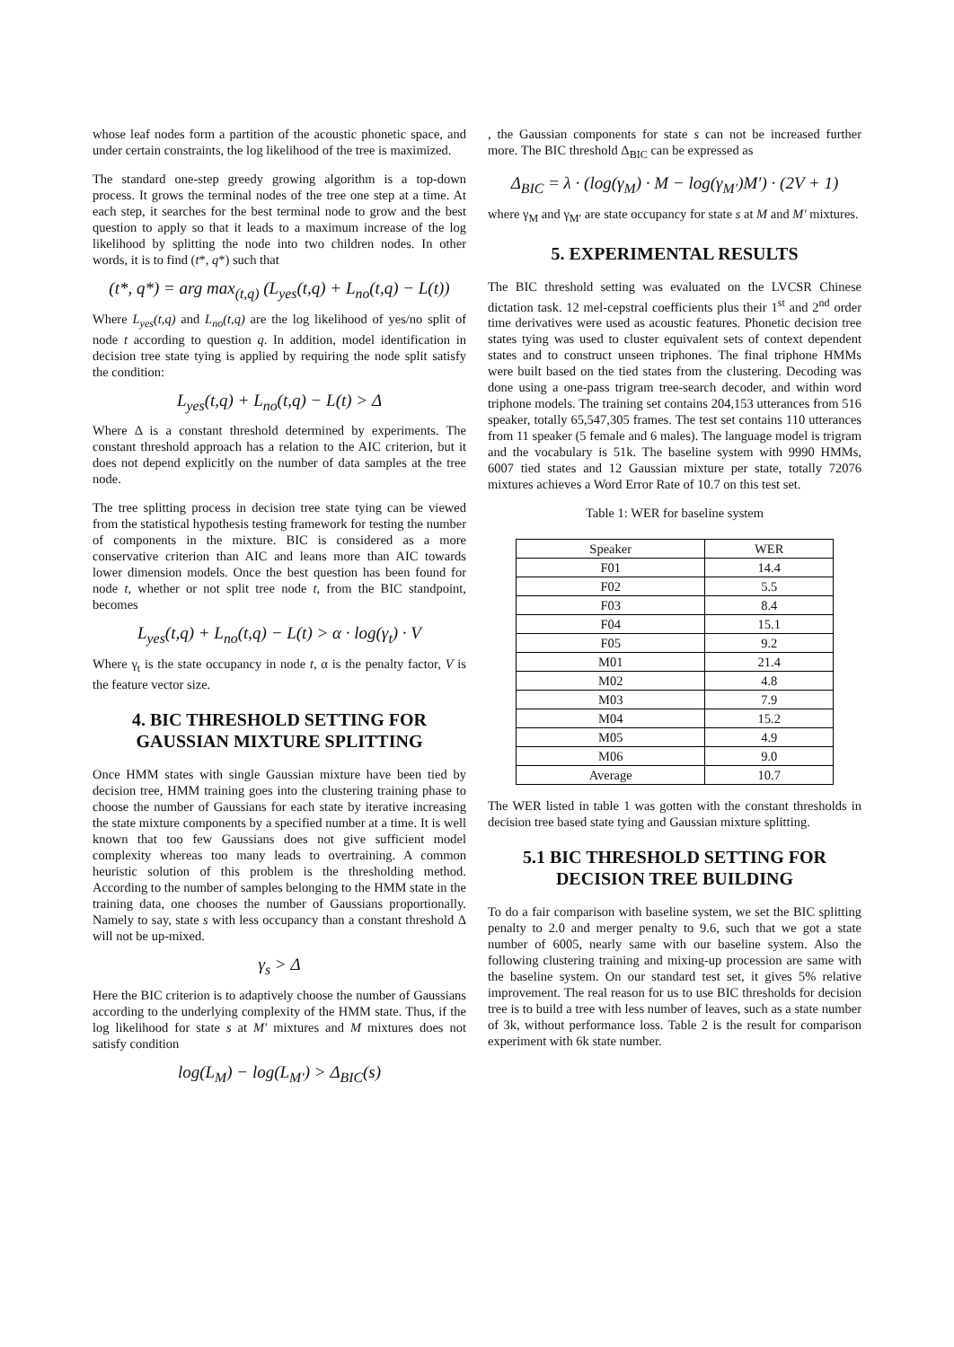whose leaf nodes form a partition of the acoustic phonetic space, and under certain constraints, the log likelihood of the tree is maximized.
The standard one-step greedy growing algorithm is a top-down process. It grows the terminal nodes of the tree one step at a time. At each step, it searches for the best terminal node to grow and the best question to apply so that it leads to a maximum increase of the log likelihood by splitting the node into two children nodes. In other words, it is to find (t*, q*) such that
(t*, q*) = arg max<sub>(t,q)</sub> (L<sub>yes</sub>(t,q) + L<sub>no</sub>(t,q) − L(t))
Where L<sub>yes</sub>(t,q) and L<sub>no</sub>(t,q) are the log likelihood of yes/no split of node t according to question q. In addition, model identification in decision tree state tying is applied by requiring the node split satisfy the condition:
L<sub>yes</sub>(t,q) + L<sub>no</sub>(t,q) − L(t) > Δ
Where Δ is a constant threshold determined by experiments. The constant threshold approach has a relation to the AIC criterion, but it does not depend explicitly on the number of data samples at the tree node.
The tree splitting process in decision tree state tying can be viewed from the statistical hypothesis testing framework for testing the number of components in the mixture. BIC is considered as a more conservative criterion than AIC and leans more than AIC towards lower dimension models. Once the best question has been found for node t, whether or not split tree node t, from the BIC standpoint, becomes
L<sub>yes</sub>(t,q) + L<sub>no</sub>(t,q) − L(t) > α · log(γ<sub>t</sub>) · V
Where γ<sub>t</sub> is the state occupancy in node t, α is the penalty factor, V is the feature vector size.
4. BIC THRESHOLD SETTING FOR GAUSSIAN MIXTURE SPLITTING
Once HMM states with single Gaussian mixture have been tied by decision tree, HMM training goes into the clustering training phase to choose the number of Gaussians for each state by iterative increasing the state mixture components by a specified number at a time. It is well known that too few Gaussians does not give sufficient model complexity whereas too many leads to overtraining. A common heuristic solution of this problem is the thresholding method. According to the number of samples belonging to the HMM state in the training data, one chooses the number of Gaussians proportionally. Namely to say, state s with less occupancy than a constant threshold Δ will not be up-mixed.
γ<sub>s</sub> > Δ
Here the BIC criterion is to adaptively choose the number of Gaussians according to the underlying complexity of the HMM state. Thus, if the log likelihood for state s at M′ mixtures and M mixtures does not satisfy condition
log(L<sub>M</sub>) − log(L<sub>M′</sub>) > Δ<sub>BIC</sub>(s)
, the Gaussian components for state s can not be increased further more. The BIC threshold Δ<sub>BIC</sub> can be expressed as
Δ<sub>BIC</sub> = λ · (log(γ<sub>M</sub>) · M − log(γ<sub>M′</sub>)M′) · (2V + 1)
where γ<sub>M</sub> and γ<sub>M′</sub> are state occupancy for state s at M and M′ mixtures.
5. EXPERIMENTAL RESULTS
The BIC threshold setting was evaluated on the LVCSR Chinese dictation task. 12 mel-cepstral coefficients plus their 1<sup>st</sup> and 2<sup>nd</sup> order time derivatives were used as acoustic features. Phonetic decision tree states tying was used to cluster equivalent sets of context dependent states and to construct unseen triphones. The final triphone HMMs were built based on the tied states from the clustering. Decoding was done using a one-pass trigram tree-search decoder, and within word triphone models. The training set contains 204,153 utterances from 516 speaker, totally 65,547,305 frames. The test set contains 110 utterances from 11 speaker (5 female and 6 males). The language model is trigram and the vocabulary is 51k. The baseline system with 9990 HMMs, 6007 tied states and 12 Gaussian mixture per state, totally 72076 mixtures achieves a Word Error Rate of 10.7 on this test set.
Table 1: WER for baseline system
| Speaker | WER |
| --- | --- |
| F01 | 14.4 |
| F02 | 5.5 |
| F03 | 8.4 |
| F04 | 15.1 |
| F05 | 9.2 |
| M01 | 21.4 |
| M02 | 4.8 |
| M03 | 7.9 |
| M04 | 15.2 |
| M05 | 4.9 |
| M06 | 9.0 |
| Average | 10.7 |
The WER listed in table 1 was gotten with the constant thresholds in decision tree based state tying and Gaussian mixture splitting.
5.1 BIC THRESHOLD SETTING FOR DECISION TREE BUILDING
To do a fair comparison with baseline system, we set the BIC splitting penalty to 2.0 and merger penalty to 9.6, such that we got a state number of 6005, nearly same with our baseline system. Also the following clustering training and mixing-up procession are same with the baseline system. On our standard test set, it gives 5% relative improvement. The real reason for us to use BIC thresholds for decision tree is to build a tree with less number of leaves, such as a state number of 3k, without performance loss. Table 2 is the result for comparison experiment with 6k state number.